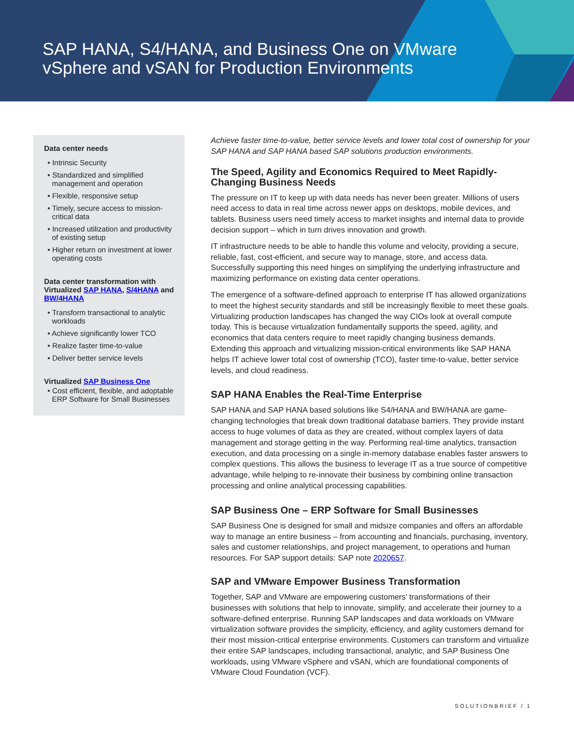SAP HANA, S4/HANA, and Business One on VMware
vSphere and vSAN for Production Environments
Data center needs
• Intrinsic Security
• Standardized and simplified management and operation
• Flexible, responsive setup
• Timely, secure access to mission-critical data
• Increased utilization and productivity of existing setup
• Higher return on investment at lower operating costs
Data center transformation with Virtualized SAP HANA, S/4HANA and BW/4HANA
• Transform transactional to analytic workloads
• Achieve significantly lower TCO
• Realize faster time-to-value
• Deliver better service levels
Virtualized SAP Business One
• Cost efficient, flexible, and adoptable ERP Software for Small Businesses
Achieve faster time-to-value, better service levels and lower total cost of ownership for your SAP HANA and SAP HANA based SAP solutions production environments.
The Speed, Agility and Economics Required to Meet Rapidly-Changing Business Needs
The pressure on IT to keep up with data needs has never been greater. Millions of users need access to data in real time across newer apps on desktops, mobile devices, and tablets. Business users need timely access to market insights and internal data to provide decision support – which in turn drives innovation and growth.
IT infrastructure needs to be able to handle this volume and velocity, providing a secure, reliable, fast, cost-efficient, and secure way to manage, store, and access data. Successfully supporting this need hinges on simplifying the underlying infrastructure and maximizing performance on existing data center operations.
The emergence of a software-defined approach to enterprise IT has allowed organizations to meet the highest security standards and still be increasingly flexible to meet these goals. Virtualizing production landscapes has changed the way CIOs look at overall compute today. This is because virtualization fundamentally supports the speed, agility, and economics that data centers require to meet rapidly changing business demands. Extending this approach and virtualizing mission-critical environments like SAP HANA helps IT achieve lower total cost of ownership (TCO), faster time-to-value, better service levels, and cloud readiness.
SAP HANA Enables the Real-Time Enterprise
SAP HANA and SAP HANA based solutions like S4/HANA and BW/HANA are game-changing technologies that break down traditional database barriers. They provide instant access to huge volumes of data as they are created, without complex layers of data management and storage getting in the way. Performing real-time analytics, transaction execution, and data processing on a single in-memory database enables faster answers to complex questions. This allows the business to leverage IT as a true source of competitive advantage, while helping to re-innovate their business by combining online transaction processing and online analytical processing capabilities.
SAP Business One – ERP Software for Small Businesses
SAP Business One is designed for small and midsize companies and offers an affordable way to manage an entire business – from accounting and financials, purchasing, inventory, sales and customer relationships, and project management, to operations and human resources. For SAP support details: SAP note 2020657.
SAP and VMware Empower Business Transformation
Together, SAP and VMware are empowering customers’ transformations of their businesses with solutions that help to innovate, simplify, and accelerate their journey to a software-defined enterprise. Running SAP landscapes and data workloads on VMware virtualization software provides the simplicity, efficiency, and agility customers demand for their most mission-critical enterprise environments. Customers can transform and virtualize their entire SAP landscapes, including transactional, analytic, and SAP Business One workloads, using VMware vSphere and vSAN, which are foundational components of VMware Cloud Foundation (VCF).
SOLUTIONBRIEF / 1